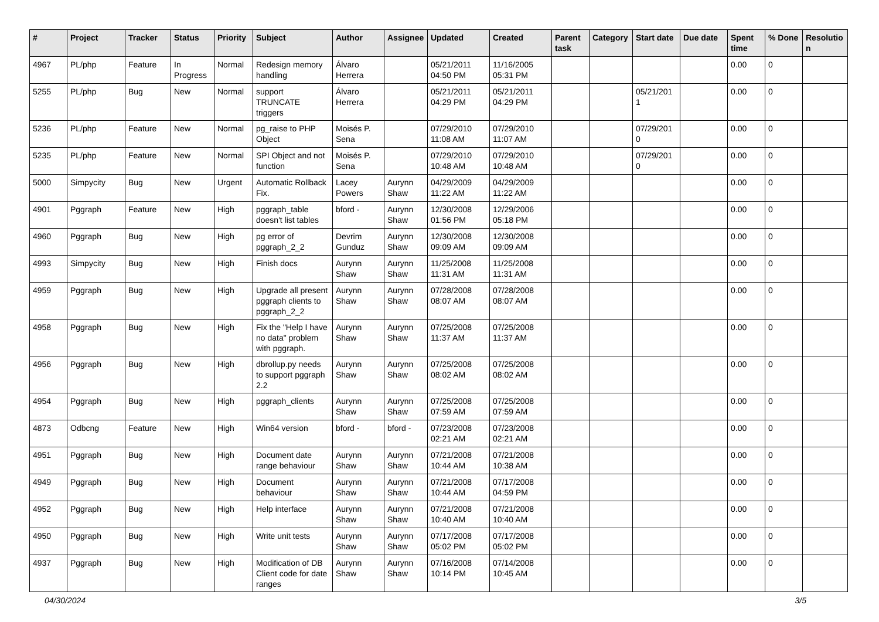| # | Project | Tracker | Status | Priority | Subject | Author | Assignee | Updated | Created | Parent task | Category | Start date | Due date | Spent time | % Done | Resolutio n |
| --- | --- | --- | --- | --- | --- | --- | --- | --- | --- | --- | --- | --- | --- | --- | --- | --- |
| 4967 | PL/php | Feature | In Progress | Normal | Redesign memory handling | Álvaro Herrera | | 05/21/2011 04:50 PM | 11/16/2005 05:31 PM | | | | | 0.00 | 0 | |
| 5255 | PL/php | Bug | New | Normal | support TRUNCATE triggers | Álvaro Herrera | | 05/21/2011 04:29 PM | 05/21/2011 04:29 PM | | | 05/21/201 1 | | 0.00 | 0 | |
| 5236 | PL/php | Feature | New | Normal | pg_raise to PHP Object | Moisés P. Sena | | 07/29/2010 11:08 AM | 07/29/2010 11:07 AM | | | 07/29/201 0 | | 0.00 | 0 | |
| 5235 | PL/php | Feature | New | Normal | SPI Object and not function | Moisés P. Sena | | 07/29/2010 10:48 AM | 07/29/2010 10:48 AM | | | 07/29/201 0 | | 0.00 | 0 | |
| 5000 | Simpycity | Bug | New | Urgent | Automatic Rollback Fix. | Lacey Powers | Aurynn Shaw | 04/29/2009 11:22 AM | 04/29/2009 11:22 AM | | | | | 0.00 | 0 | |
| 4901 | Pggraph | Feature | New | High | pggraph_table doesn't list tables | bford - | Aurynn Shaw | 12/30/2008 01:56 PM | 12/29/2006 05:18 PM | | | | | 0.00 | 0 | |
| 4960 | Pggraph | Bug | New | High | pg error of pggraph_2_2 | Devrim Gunduz | Aurynn Shaw | 12/30/2008 09:09 AM | 12/30/2008 09:09 AM | | | | | 0.00 | 0 | |
| 4993 | Simpycity | Bug | New | High | Finish docs | Aurynn Shaw | Aurynn Shaw | 11/25/2008 11:31 AM | 11/25/2008 11:31 AM | | | | | 0.00 | 0 | |
| 4959 | Pggraph | Bug | New | High | Upgrade all present pggraph clients to pggraph_2_2 | Aurynn Shaw | Aurynn Shaw | 07/28/2008 08:07 AM | 07/28/2008 08:07 AM | | | | | 0.00 | 0 | |
| 4958 | Pggraph | Bug | New | High | Fix the "Help I have no data" problem with pggraph. | Aurynn Shaw | Aurynn Shaw | 07/25/2008 11:37 AM | 07/25/2008 11:37 AM | | | | | 0.00 | 0 | |
| 4956 | Pggraph | Bug | New | High | dbrollup.py needs to support pggraph 2.2 | Aurynn Shaw | Aurynn Shaw | 07/25/2008 08:02 AM | 07/25/2008 08:02 AM | | | | | 0.00 | 0 | |
| 4954 | Pggraph | Bug | New | High | pggraph_clients | Aurynn Shaw | Aurynn Shaw | 07/25/2008 07:59 AM | 07/25/2008 07:59 AM | | | | | 0.00 | 0 | |
| 4873 | Odbcng | Feature | New | High | Win64 version | bford - | bford - | 07/23/2008 02:21 AM | 07/23/2008 02:21 AM | | | | | 0.00 | 0 | |
| 4951 | Pggraph | Bug | New | High | Document date range behaviour | Aurynn Shaw | Aurynn Shaw | 07/21/2008 10:44 AM | 07/21/2008 10:38 AM | | | | | 0.00 | 0 | |
| 4949 | Pggraph | Bug | New | High | Document behaviour | Aurynn Shaw | Aurynn Shaw | 07/21/2008 10:44 AM | 07/17/2008 04:59 PM | | | | | 0.00 | 0 | |
| 4952 | Pggraph | Bug | New | High | Help interface | Aurynn Shaw | Aurynn Shaw | 07/21/2008 10:40 AM | 07/21/2008 10:40 AM | | | | | 0.00 | 0 | |
| 4950 | Pggraph | Bug | New | High | Write unit tests | Aurynn Shaw | Aurynn Shaw | 07/17/2008 05:02 PM | 07/17/2008 05:02 PM | | | | | 0.00 | 0 | |
| 4937 | Pggraph | Bug | New | High | Modification of DB Client code for date ranges | Aurynn Shaw | Aurynn Shaw | 07/16/2008 10:14 PM | 07/14/2008 10:45 AM | | | | | 0.00 | 0 | |
04/30/2024 3/5